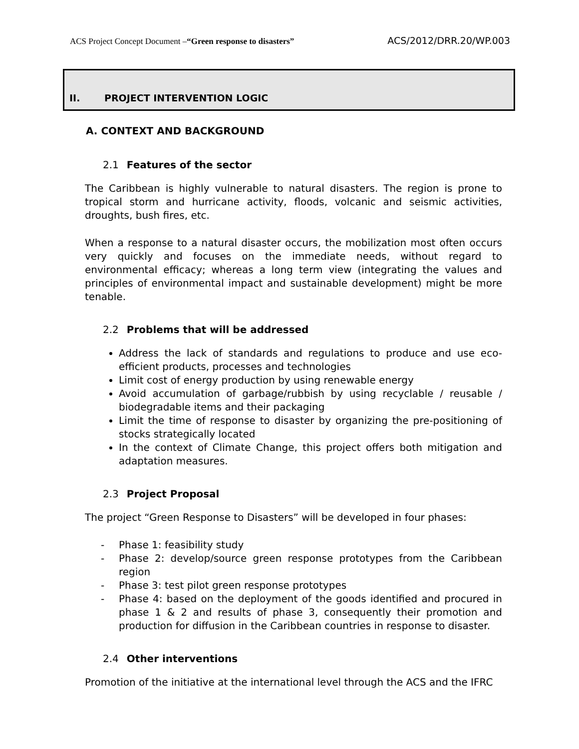ACS Project Concept Document –“Green response to disasters” ACS/2012/DRR.20/WP.003
II. PROJECT INTERVENTION LOGIC
A. CONTEXT AND BACKGROUND
2.1 Features of the sector
The Caribbean is highly vulnerable to natural disasters. The region is prone to tropical storm and hurricane activity, floods, volcanic and seismic activities, droughts, bush fires, etc.
When a response to a natural disaster occurs, the mobilization most often occurs very quickly and focuses on the immediate needs, without regard to environmental efficacy; whereas a long term view (integrating the values and principles of environmental impact and sustainable development) might be more tenable.
2.2 Problems that will be addressed
Address the lack of standards and regulations to produce and use eco-efficient products, processes and technologies
Limit cost of energy production by using renewable energy
Avoid accumulation of garbage/rubbish by using recyclable / reusable / biodegradable items and their packaging
Limit the time of response to disaster by organizing the pre-positioning of stocks strategically located
In the context of Climate Change, this project offers both mitigation and adaptation measures.
2.3 Project Proposal
The project “Green Response to Disasters” will be developed in four phases:
- Phase 1: feasibility study
- Phase 2: develop/source green response prototypes from the Caribbean region
- Phase 3: test pilot green response prototypes
- Phase 4: based on the deployment of the goods identified and procured in phase 1 & 2 and results of phase 3, consequently their promotion and production for diffusion in the Caribbean countries in response to disaster.
2.4 Other interventions
Promotion of the initiative at the international level through the ACS and the IFRC